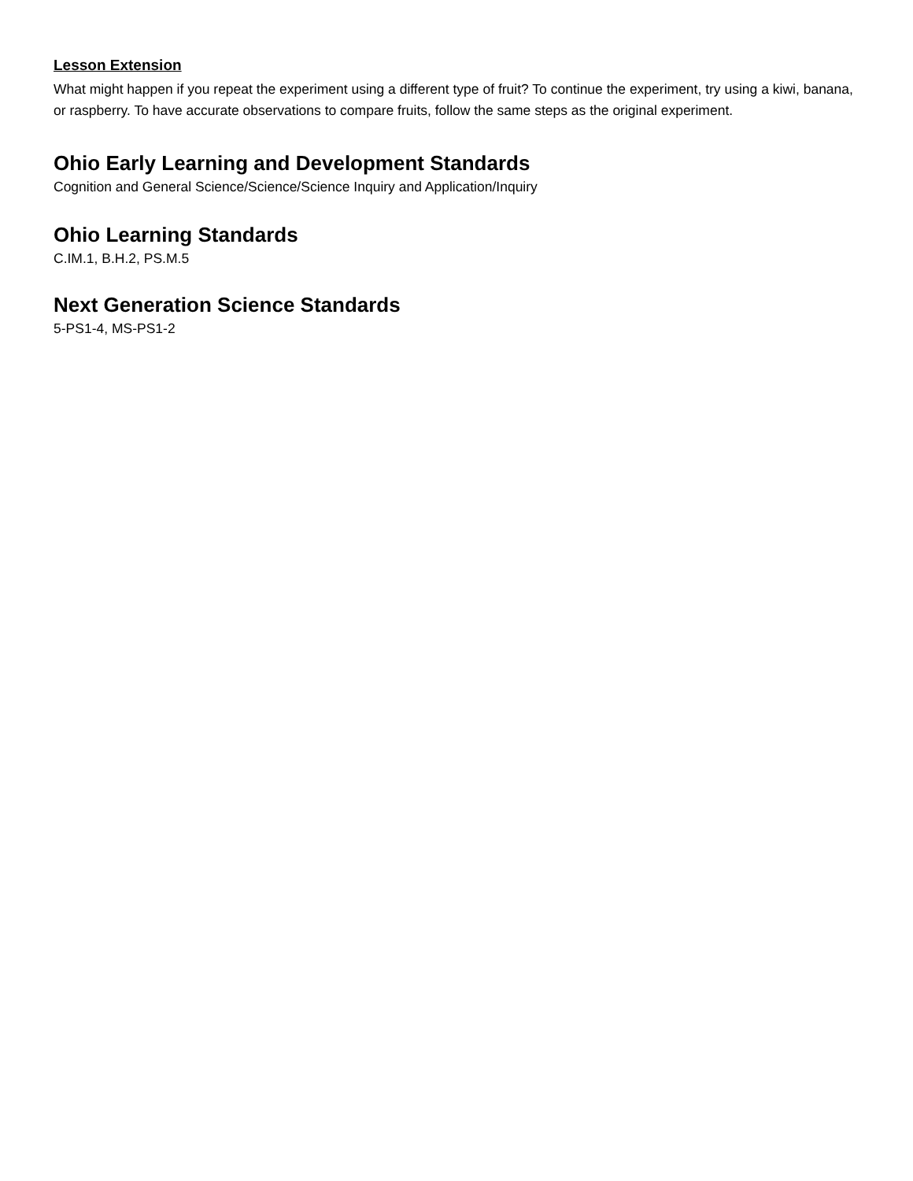Lesson Extension
What might happen if you repeat the experiment using a different type of fruit? To continue the experiment, try using a kiwi, banana, or raspberry. To have accurate observations to compare fruits, follow the same steps as the original experiment.
Ohio Early Learning and Development Standards
Cognition and General Science/Science/Science Inquiry and Application/Inquiry
Ohio Learning Standards
C.IM.1, B.H.2, PS.M.5
Next Generation Science Standards
5-PS1-4, MS-PS1-2